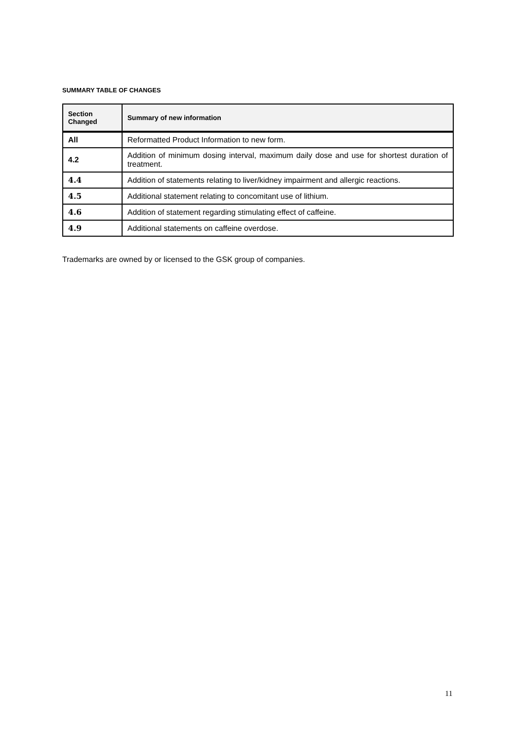SUMMARY TABLE OF CHANGES
| Section Changed | Summary of new information |
| --- | --- |
| All | Reformatted Product Information to new form. |
| 4.2 | Addition of minimum dosing interval, maximum daily dose and use for shortest duration of treatment. |
| 4.4 | Addition of statements relating to liver/kidney impairment and allergic reactions. |
| 4.5 | Additional statement relating to concomitant use of lithium. |
| 4.6 | Addition of statement regarding stimulating effect of caffeine. |
| 4.9 | Additional statements on caffeine overdose. |
Trademarks are owned by or licensed to the GSK group of companies.
11